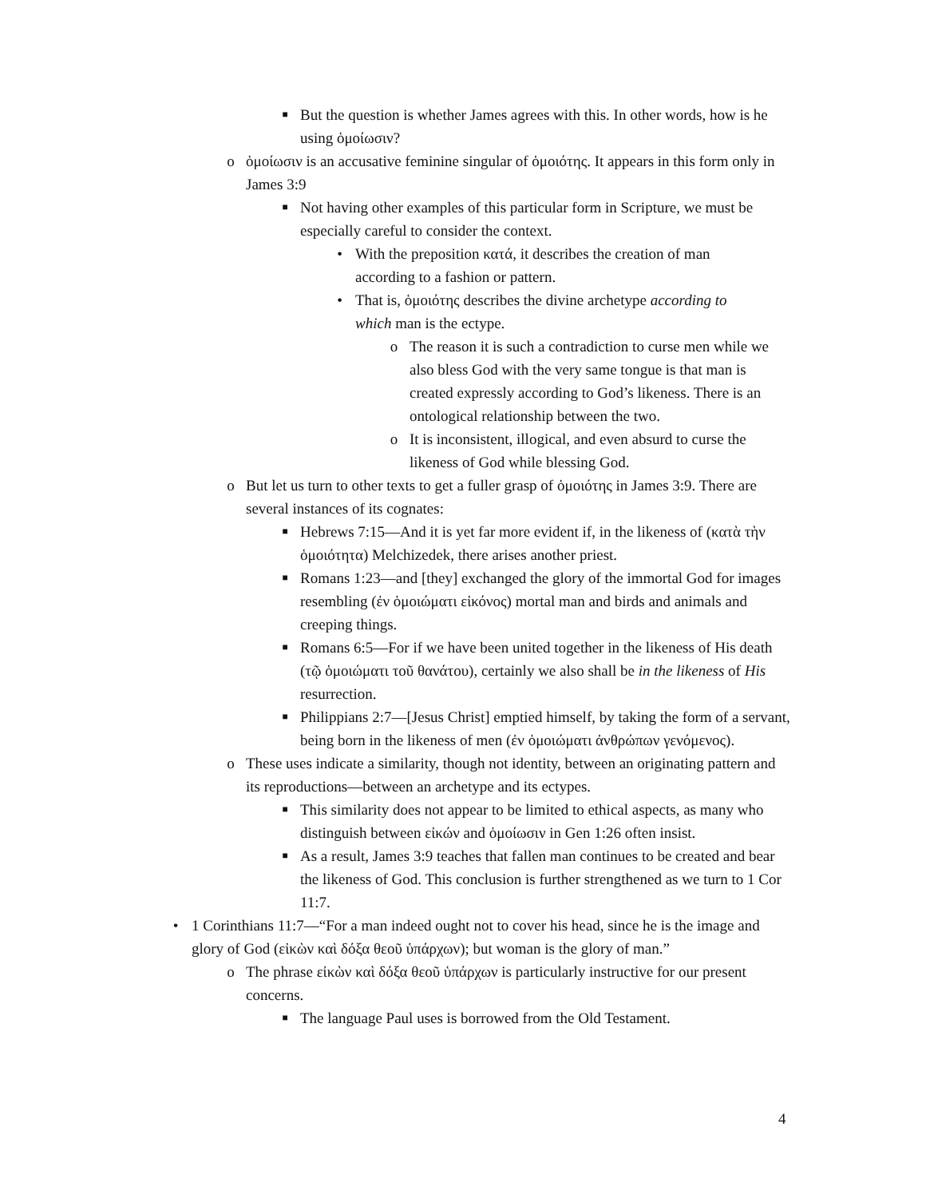■ But the question is whether James agrees with this. In other words, how is he using ὁμοίωσιν?
o ὁμοίωσιν is an accusative feminine singular of ὁμοιότης. It appears in this form only in James 3:9
■ Not having other examples of this particular form in Scripture, we must be especially careful to consider the context.
• With the preposition κατά, it describes the creation of man according to a fashion or pattern.
• That is, ὁμοιότης describes the divine archetype according to which man is the ectype.
o The reason it is such a contradiction to curse men while we also bless God with the very same tongue is that man is created expressly according to God’s likeness. There is an ontological relationship between the two.
o It is inconsistent, illogical, and even absurd to curse the likeness of God while blessing God.
o But let us turn to other texts to get a fuller grasp of ὁμοιότης in James 3:9. There are several instances of its cognates:
■ Hebrews 7:15—And it is yet far more evident if, in the likeness of (κατὰ τὴν ὁμοιότητα) Melchizedek, there arises another priest.
■ Romans 1:23—and [they] exchanged the glory of the immortal God for images resembling (ἐν ὁμοιώματι εἰκόνος) mortal man and birds and animals and creeping things.
■ Romans 6:5—For if we have been united together in the likeness of His death (τῷ ὁμοιώματι τοῦ θανάτου), certainly we also shall be in the likeness of His resurrection.
■ Philippians 2:7—[Jesus Christ] emptied himself, by taking the form of a servant, being born in the likeness of men (ἐν ὁμοιώματι ἀνθρώπων γενόμενος).
o These uses indicate a similarity, though not identity, between an originating pattern and its reproductions—between an archetype and its ectypes.
■ This similarity does not appear to be limited to ethical aspects, as many who distinguish between εἰκών and ὁμοίωσιν in Gen 1:26 often insist.
■ As a result, James 3:9 teaches that fallen man continues to be created and bear the likeness of God. This conclusion is further strengthened as we turn to 1 Cor 11:7.
• 1 Corinthians 11:7—“For a man indeed ought not to cover his head, since he is the image and glory of God (εἰκὼν καὶ δόξα θεοῦ ὑπάρχων); but woman is the glory of man.”
o The phrase εἰκὼν καὶ δόξα θεοῦ ὑπάρχων is particularly instructive for our present concerns.
■ The language Paul uses is borrowed from the Old Testament.
4